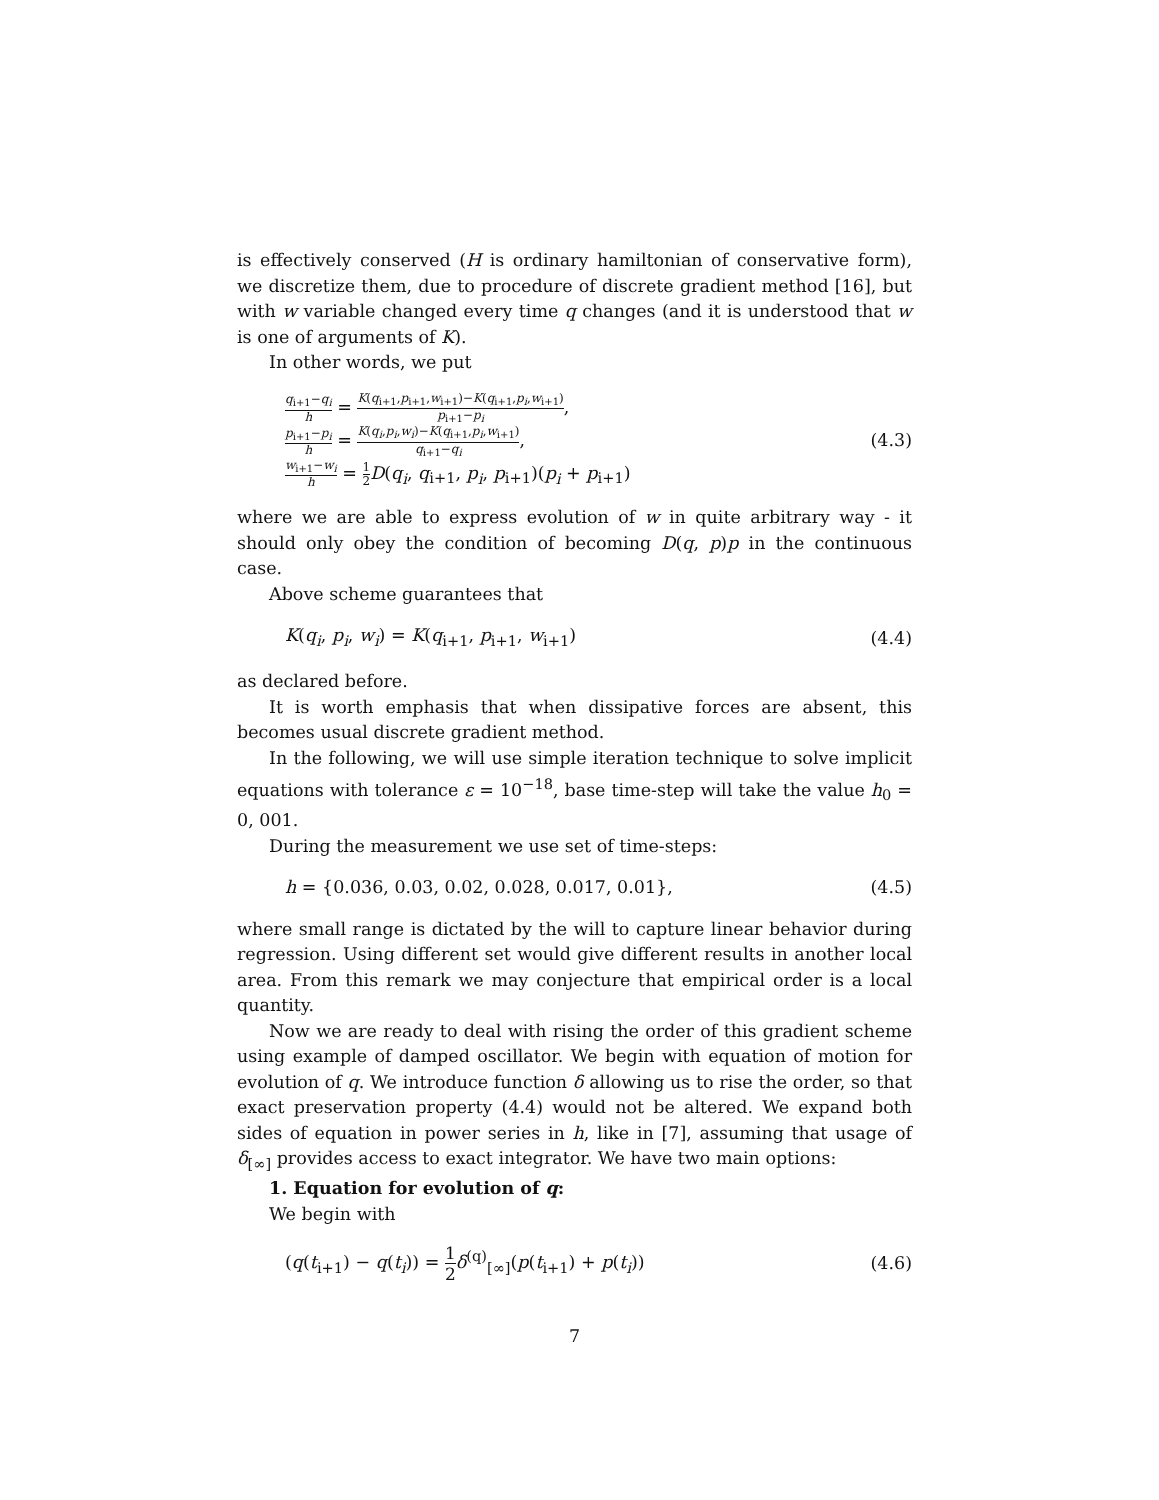is effectively conserved (H is ordinary hamiltonian of conservative form), we discretize them, due to procedure of discrete gradient method [16], but with w variable changed every time q changes (and it is understood that w is one of arguments of K).
In other words, we put
q<sub>i+1</sub>−q<sub>i</sub> h = K(q<sub>i+1</sub>,p<sub>i+1</sub>,w<sub>i+1</sub>)−K(q<sub>i+1</sub>,p<sub>i</sub>,w<sub>i+1</sub>) p<sub>i+1</sub>−p<sub>i</sub>,
p<sub>i+1</sub>−p<sub>i</sub> h = K(q<sub>i</sub>,p<sub>i</sub>,w<sub>i</sub>)−K(q<sub>i+1</sub>,p<sub>i</sub>,w<sub>i+1</sub>) q<sub>i+1</sub>−q<sub>i</sub>,
w<sub>i+1</sub>−w<sub>i</sub> h = 1 2 D(q<sub>i</sub>, q<sub>i+1</sub>, p<sub>i</sub>, p<sub>i+1</sub>)(p<sub>i</sub> + p<sub>i+1</sub>)
(4.3)
where we are able to express evolution of w in quite arbitrary way - it should only obey the condition of becoming D(q, p)p in the continuous case.
Above scheme guarantees that
K(q<sub>i</sub>, p<sub>i</sub>, w<sub>i</sub>) = K(q<sub>i+1</sub>, p<sub>i+1</sub>, w<sub>i+1</sub>) (4.4)
as declared before.
It is worth emphasis that when dissipative forces are absent, this becomes usual discrete gradient method.
In the following, we will use simple iteration technique to solve implicit equations with tolerance ε = 10<sup>−18</sup>, base time-step will take the value h<sub>0</sub> = 0, 001.
During the measurement we use set of time-steps:
h = {0.036, 0.03, 0.02, 0.028, 0.017, 0.01}, (4.5)
where small range is dictated by the will to capture linear behavior during regression. Using different set would give different results in another local area. From this remark we may conjecture that empirical order is a local quantity.
Now we are ready to deal with rising the order of this gradient scheme using example of damped oscillator. We begin with equation of motion for evolution of q. We introduce function δ allowing us to rise the order, so that exact preservation property (4.4) would not be altered. We expand both sides of equation in power series in h, like in [7], assuming that usage of δ<sub>[∞]</sub> provides access to exact integrator. We have two main options:
1. Equation for evolution of q:
We begin with
(q(t<sub>i+1</sub>) − q(t<sub>i</sub>)) = 1 2 δ<sup>(q)</sup><sub>[∞]</sub>(p(t<sub>i+1</sub>) + p(t<sub>i</sub>)) (4.6)
7